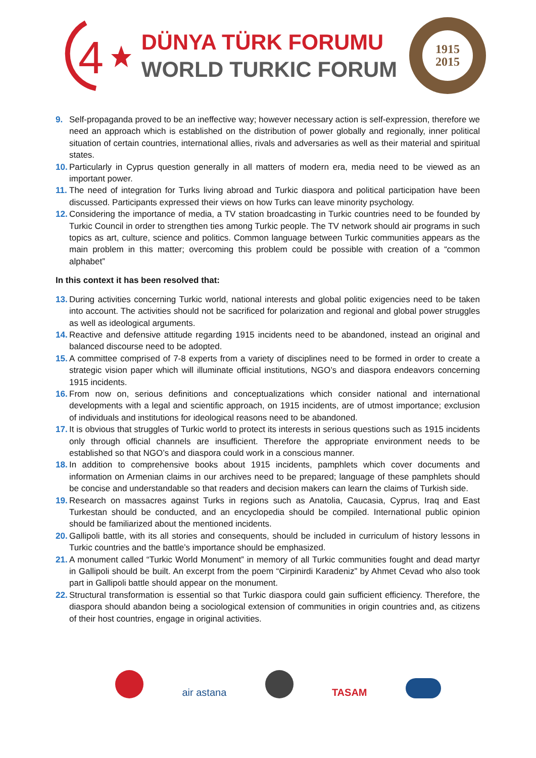4
DÜNYA TÜRK FORUMU
WORLD TURKIC FORUM
1915
2015
9. Self-propaganda proved to be an ineffective way; however necessary action is self-expression, therefore we need an approach which is established on the distribution of power globally and regionally, inner political situation of certain countries, international allies, rivals and adversaries as well as their material and spiritual states.
10. Particularly in Cyprus question generally in all matters of modern era, media need to be viewed as an important power.
11. The need of integration for Turks living abroad and Turkic diaspora and political participation have been discussed. Participants expressed their views on how Turks can leave minority psychology.
12. Considering the importance of media, a TV station broadcasting in Turkic countries need to be founded by Turkic Council in order to strengthen ties among Turkic people. The TV network should air programs in such topics as art, culture, science and politics. Common language between Turkic communities appears as the main problem in this matter; overcoming this problem could be possible with creation of a “common alphabet”
In this context it has been resolved that:
13. During activities concerning Turkic world, national interests and global politic exigencies need to be taken into account. The activities should not be sacrificed for polarization and regional and global power struggles as well as ideological arguments.
14. Reactive and defensive attitude regarding 1915 incidents need to be abandoned, instead an original and balanced discourse need to be adopted.
15. A committee comprised of 7-8 experts from a variety of disciplines need to be formed in order to create a strategic vision paper which will illuminate official institutions, NGO’s and diaspora endeavors concerning 1915 incidents.
16. From now on, serious definitions and conceptualizations which consider national and international developments with a legal and scientific approach, on 1915 incidents, are of utmost importance; exclusion of individuals and institutions for ideological reasons need to be abandoned.
17. It is obvious that struggles of Turkic world to protect its interests in serious questions such as 1915 incidents only through official channels are insufficient. Therefore the appropriate environment needs to be established so that NGO’s and diaspora could work in a conscious manner.
18. In addition to comprehensive books about 1915 incidents, pamphlets which cover documents and information on Armenian claims in our archives need to be prepared; language of these pamphlets should be concise and understandable so that readers and decision makers can learn the claims of Turkish side.
19. Research on massacres against Turks in regions such as Anatolia, Caucasia, Cyprus, Iraq and East Turkestan should be conducted, and an encyclopedia should be compiled. International public opinion should be familiarized about the mentioned incidents.
20. Gallipoli battle, with its all stories and consequents, should be included in curriculum of history lessons in Turkic countries and the battle’s importance should be emphasized.
21. A monument called “Turkic World Monument” in memory of all Turkic communities fought and dead martyr in Gallipoli should be built. An excerpt from the poem “Cirpinirdi Karadeniz” by Ahmet Cevad who also took part in Gallipoli battle should appear on the monument.
22. Structural transformation is essential so that Turkic diaspora could gain sufficient efficiency. Therefore, the diaspora should abandon being a sociological extension of communities in origin countries and, as citizens of their host countries, engage in original activities.
air astana TASAM